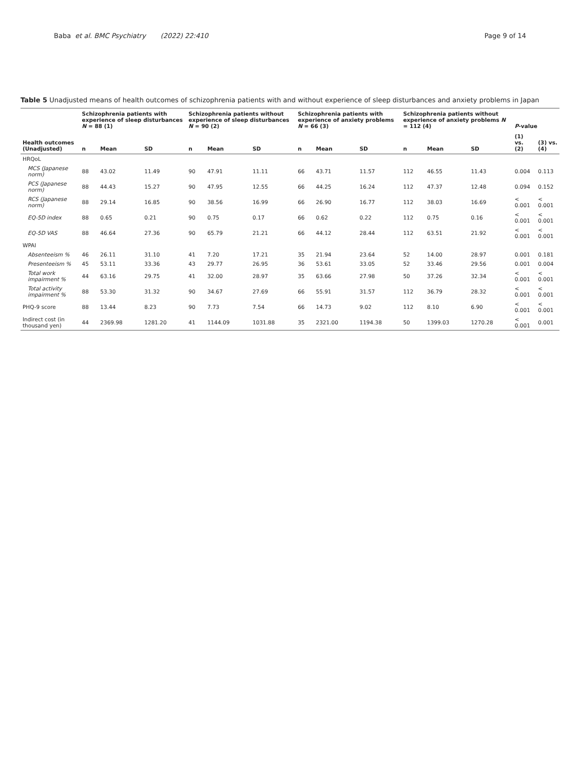Baba et al. BMC Psychiatry (2022) 22:410 Page 9 of 14
Table 5 Unadjusted means of health outcomes of schizophrenia patients with and without experience of sleep disturbances and anxiety problems in Japan
| | Schizophrenia patients with experience of sleep disturbances N = 88 (1) | | | Schizophrenia patients without experience of sleep disturbances N = 90 (2) | | | Schizophrenia patients with experience of anxiety problems N = 66 (3) | | | Schizophrenia patients without experience of anxiety problems N = 112 (4) | | | P -value | |
| --- | --- | --- | --- | --- | --- | --- | --- | --- | --- | --- | --- | --- | --- | --- |
| Health outcomes (Unadjusted) | n | Mean | SD | n | Mean | SD | n | Mean | SD | n | Mean | SD | (1) vs. (2) | (3) vs. (4) |
| HRQoL | | | | | | | | | | | | | | |
| MCS (Japanese norm) | 88 | 43.02 | 11.49 | 90 | 47.91 | 11.11 | 66 | 43.71 | 11.57 | 112 | 46.55 | 11.43 | 0.004 | 0.113 |
| PCS (Japanese norm) | 88 | 44.43 | 15.27 | 90 | 47.95 | 12.55 | 66 | 44.25 | 16.24 | 112 | 47.37 | 12.48 | 0.094 | 0.152 |
| RCS (Japanese norm) | 88 | 29.14 | 16.85 | 90 | 38.56 | 16.99 | 66 | 26.90 | 16.77 | 112 | 38.03 | 16.69 | < 0.001 | < 0.001 |
| EQ-5D index | 88 | 0.65 | 0.21 | 90 | 0.75 | 0.17 | 66 | 0.62 | 0.22 | 112 | 0.75 | 0.16 | < 0.001 | < 0.001 |
| EQ-5D VAS | 88 | 46.64 | 27.36 | 90 | 65.79 | 21.21 | 66 | 44.12 | 28.44 | 112 | 63.51 | 21.92 | < 0.001 | < 0.001 |
| WPAI | | | | | | | | | | | | | | |
| Absenteeism % | 46 | 26.11 | 31.10 | 41 | 7.20 | 17.21 | 35 | 21.94 | 23.64 | 52 | 14.00 | 28.97 | 0.001 | 0.181 |
| Presenteeism % | 45 | 53.11 | 33.36 | 43 | 29.77 | 26.95 | 36 | 53.61 | 33.05 | 52 | 33.46 | 29.56 | 0.001 | 0.004 |
| Total work impairment % | 44 | 63.16 | 29.75 | 41 | 32.00 | 28.97 | 35 | 63.66 | 27.98 | 50 | 37.26 | 32.34 | < 0.001 | < 0.001 |
| Total activity impairment % | 88 | 53.30 | 31.32 | 90 | 34.67 | 27.69 | 66 | 55.91 | 31.57 | 112 | 36.79 | 28.32 | < 0.001 | < 0.001 |
| PHQ-9 score | 88 | 13.44 | 8.23 | 90 | 7.73 | 7.54 | 66 | 14.73 | 9.02 | 112 | 8.10 | 6.90 | < 0.001 | < 0.001 |
| Indirect cost (in thousand yen) | 44 | 2369.98 | 1281.20 | 41 | 1144.09 | 1031.88 | 35 | 2321.00 | 1194.38 | 50 | 1399.03 | 1270.28 | < 0.001 | 0.001 |